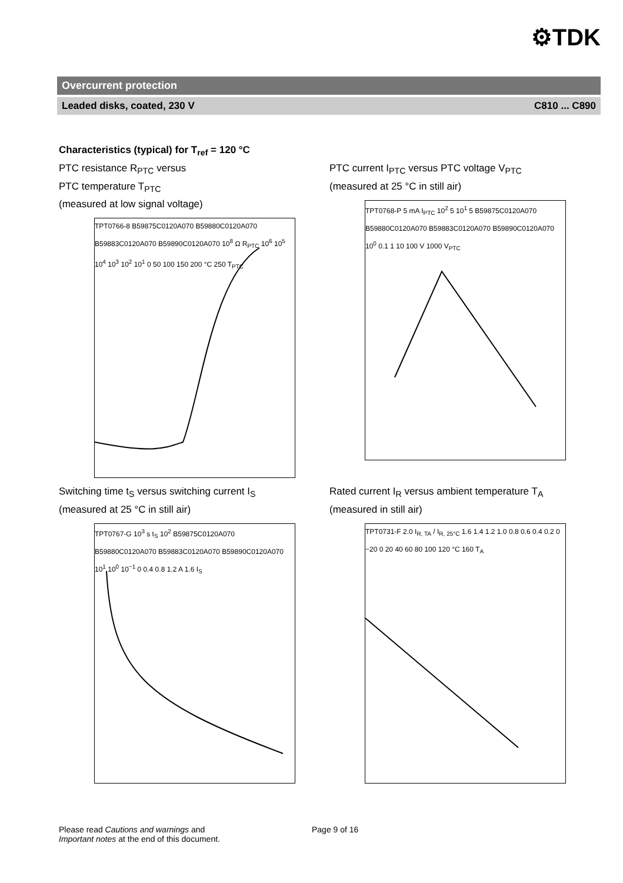⚙TDK
Overcurrent protection
Leaded disks, coated, 230 V C810 ... C890
Characteristics (typical) for T<sub>ref</sub> = 120 °C
PTC resistance R<sub>PTC</sub> versus
PTC temperature T<sub>PTC</sub>
(measured at low signal voltage)
TPT0766-8 B59875C0120A070 B59880C0120A070 B59883C0120A070 B59890C0120A070 10<sup>8</sup> Ω R<sub>PTC</sub> 10<sup>6</sup> 10<sup>5</sup> 10<sup>4</sup> 10<sup>3</sup> 10<sup>2</sup> 10<sup>1</sup> 0 50 100 150 200 °C 250 T<sub>PTC</sub>
PTC current I<sub>PTC</sub> versus PTC voltage V<sub>PTC</sub>
(measured at 25 °C in still air)
TPT0768-P 5 mA I<sub>PTC</sub> 10<sup>2</sup> 5 10<sup>1</sup> 5 B59875C0120A070 B59880C0120A070 B59883C0120A070 B59890C0120A070 10<sup>0</sup> 0.1 1 10 100 V 1000 V<sub>PTC</sub>
Switching time t<sub>S</sub> versus switching current I<sub>S</sub>
(measured at 25 °C in still air)
TPT0767-G 10<sup>3</sup> s t<sub>S</sub> 10<sup>2</sup> B59875C0120A070 B59880C0120A070 B59883C0120A070 B59890C0120A070 10<sup>1</sup> 10<sup>0</sup> 10<sup>−1</sup> 0 0.4 0.8 1.2 A 1.6 I<sub>S</sub>
Rated current I<sub>R</sub> versus ambient temperature T<sub>A</sub>
(measured in still air)
TPT0731-F 2.0 I<sub>R, TA</sub> / I<sub>R, 25°C</sub> 1.6 1.4 1.2 1.0 0.8 0.6 0.4 0.2 0 −20 0 20 40 60 80 100 120 °C 160 T<sub>A</sub>
Please read Cautions and warnings and
Important notes at the end of this document.
Page 9 of 16